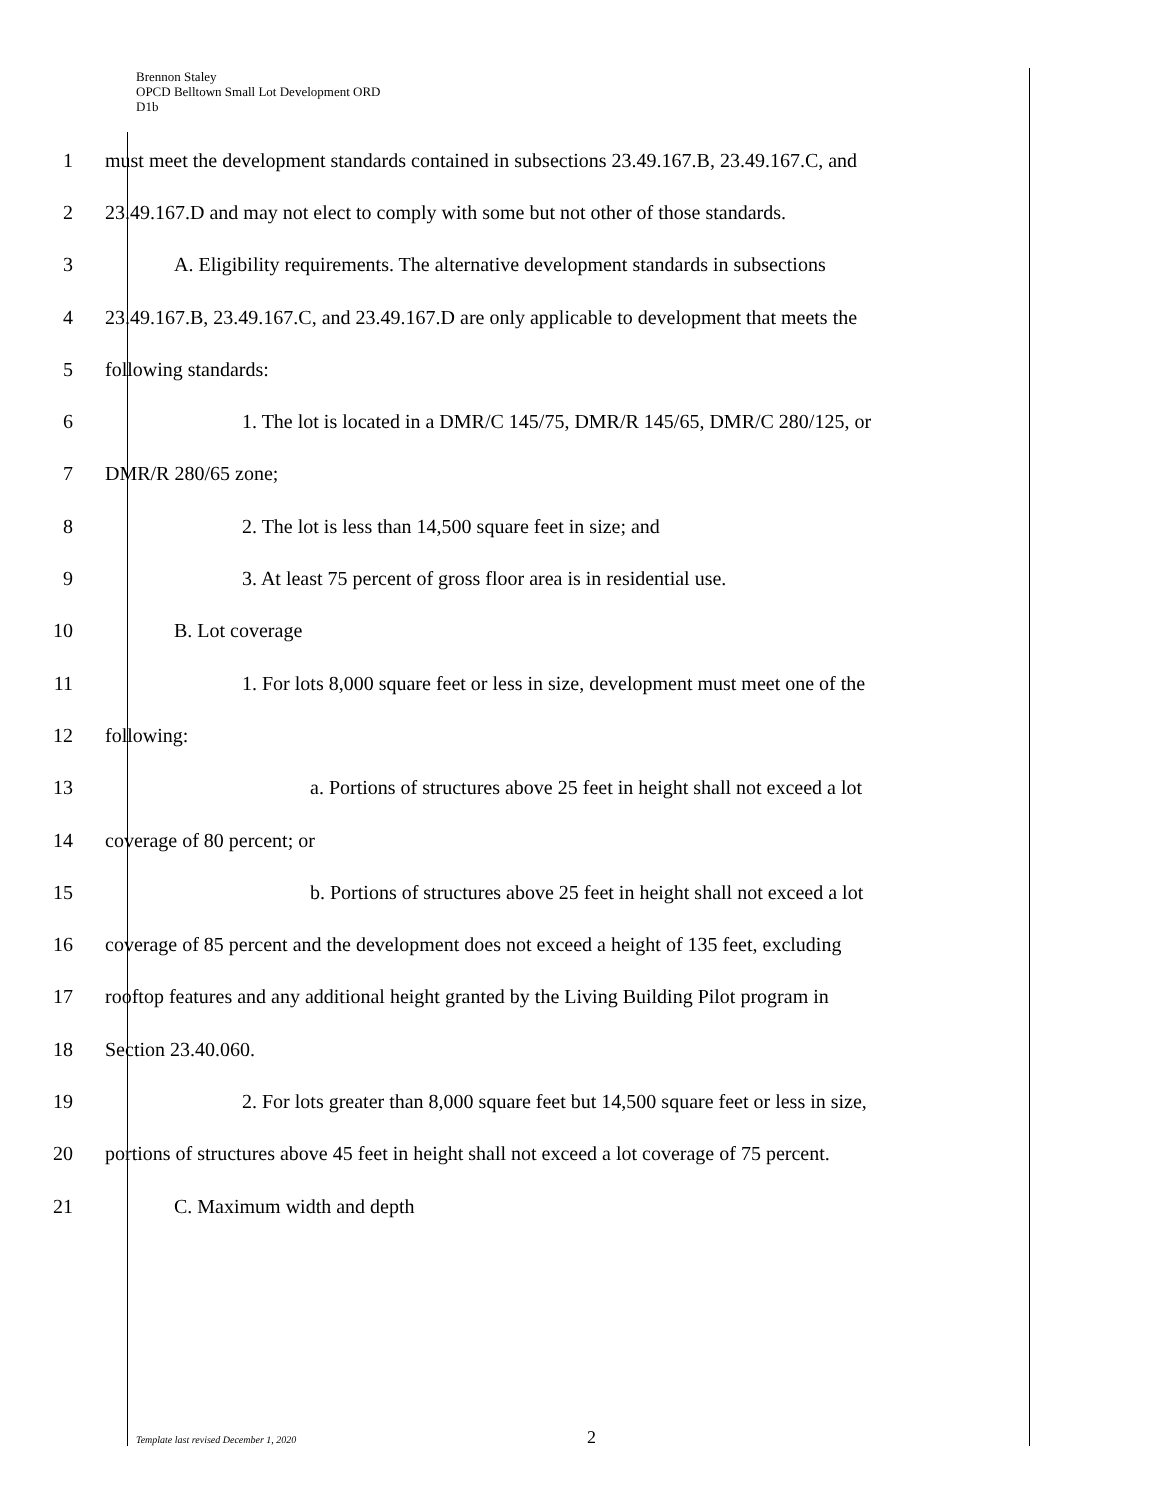Brennon Staley
OPCD Belltown Small Lot Development ORD
D1b
1
must meet the development standards contained in subsections 23.49.167.B, 23.49.167.C, and
2
23.49.167.D and may not elect to comply with some but not other of those standards.
3
A. Eligibility requirements. The alternative development standards in subsections
4
23.49.167.B, 23.49.167.C, and 23.49.167.D are only applicable to development that meets the
5 following standards:
6
1. The lot is located in a DMR/C 145/75, DMR/R 145/65, DMR/C 280/125, or
7 DMR/R 280/65 zone;
8
2. The lot is less than 14,500 square feet in size; and
9
3. At least 75 percent of gross floor area is in residential use.
10 B. Lot coverage
11
1. For lots 8,000 square feet or less in size, development must meet one of the
12 following:
13
a. Portions of structures above 25 feet in height shall not exceed a lot
14 coverage of 80 percent; or
15
b. Portions of structures above 25 feet in height shall not exceed a lot
16
coverage of 85 percent and the development does not exceed a height of 135 feet, excluding
17
rooftop features and any additional height granted by the Living Building Pilot program in
18 Section 23.40.060.
19
2. For lots greater than 8,000 square feet but 14,500 square feet or less in size,
20
portions of structures above 45 feet in height shall not exceed a lot coverage of 75 percent.
21 C. Maximum width and depth
Template last revised December 1, 2020 2